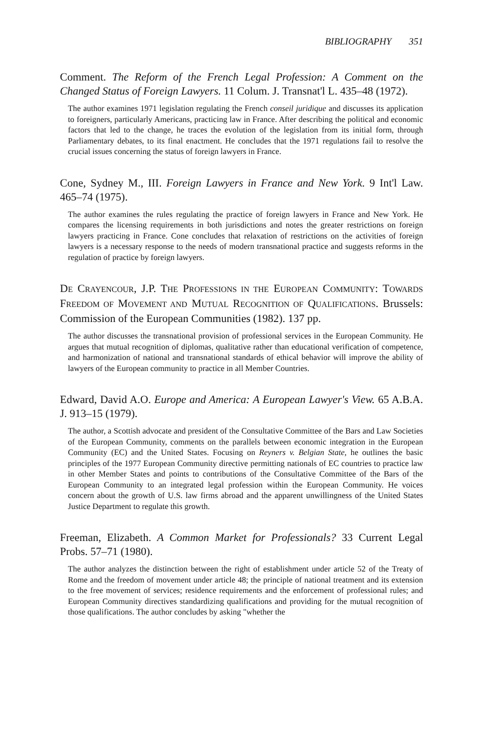BIBLIOGRAPHY 351
Comment. The Reform of the French Legal Profession: A Comment on the Changed Status of Foreign Lawyers. 11 Colum. J. Transnat'l L. 435–48 (1972).
The author examines 1971 legislation regulating the French conseil juridique and discusses its application to foreigners, particularly Americans, practicing law in France. After describing the political and economic factors that led to the change, he traces the evolution of the legislation from its initial form, through Parliamentary debates, to its final enactment. He concludes that the 1971 regulations fail to resolve the crucial issues concerning the status of foreign lawyers in France.
Cone, Sydney M., III. Foreign Lawyers in France and New York. 9 Int'l Law. 465–74 (1975).
The author examines the rules regulating the practice of foreign lawyers in France and New York. He compares the licensing requirements in both jurisdictions and notes the greater restrictions on foreign lawyers practicing in France. Cone concludes that relaxation of restrictions on the activities of foreign lawyers is a necessary response to the needs of modern transnational practice and suggests reforms in the regulation of practice by foreign lawyers.
DE CRAYENCOUR, J.P. THE PROFESSIONS IN THE EUROPEAN COMMUNITY: TOWARDS FREEDOM OF MOVEMENT AND MUTUAL RECOGNITION OF QUALIFICATIONS. Brussels: Commission of the European Communities (1982). 137 pp.
The author discusses the transnational provision of professional services in the European Community. He argues that mutual recognition of diplomas, qualitative rather than educational verification of competence, and harmonization of national and transnational standards of ethical behavior will improve the ability of lawyers of the European community to practice in all Member Countries.
Edward, David A.O. Europe and America: A European Lawyer's View. 65 A.B.A. J. 913–15 (1979).
The author, a Scottish advocate and president of the Consultative Committee of the Bars and Law Societies of the European Community, comments on the parallels between economic integration in the European Community (EC) and the United States. Focusing on Reyners v. Belgian State, he outlines the basic principles of the 1977 European Community directive permitting nationals of EC countries to practice law in other Member States and points to contributions of the Consultative Committee of the Bars of the European Community to an integrated legal profession within the European Community. He voices concern about the growth of U.S. law firms abroad and the apparent unwillingness of the United States Justice Department to regulate this growth.
Freeman, Elizabeth. A Common Market for Professionals? 33 Current Legal Probs. 57–71 (1980).
The author analyzes the distinction between the right of establishment under article 52 of the Treaty of Rome and the freedom of movement under article 48; the principle of national treatment and its extension to the free movement of services; residence requirements and the enforcement of professional rules; and European Community directives standardizing qualifications and providing for the mutual recognition of those qualifications. The author concludes by asking "whether the